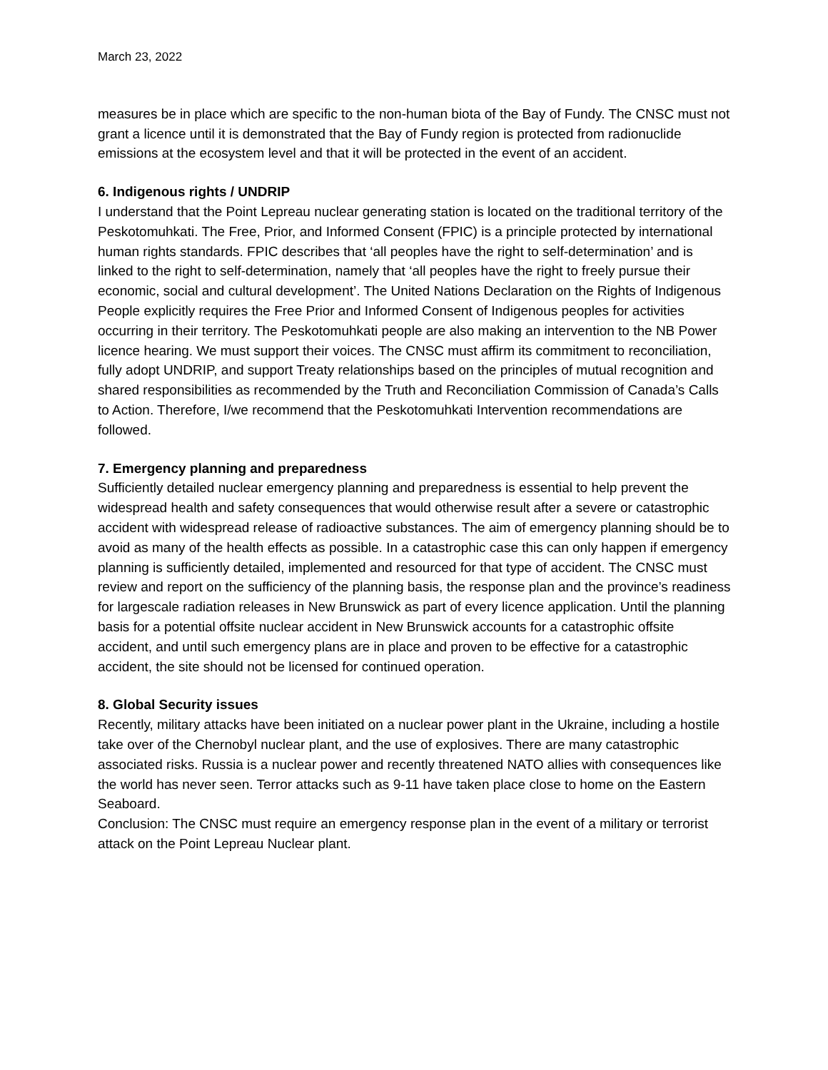March 23, 2022
measures be in place which are specific to the non-human biota of the Bay of Fundy. The CNSC must not grant a licence until it is demonstrated that the Bay of Fundy region is protected from radionuclide emissions at the ecosystem level and that it will be protected in the event of an accident.
6. Indigenous rights / UNDRIP
I understand that the Point Lepreau nuclear generating station is located on the traditional territory of the Peskotomuhkati. The Free, Prior, and Informed Consent (FPIC) is a principle protected by international human rights standards. FPIC describes that ‘all peoples have the right to self-determination’ and is linked to the right to self-determination, namely that ‘all peoples have the right to freely pursue their economic, social and cultural development’. The United Nations Declaration on the Rights of Indigenous People explicitly requires the Free Prior and Informed Consent of Indigenous peoples for activities occurring in their territory. The Peskotomuhkati people are also making an intervention to the NB Power licence hearing. We must support their voices. The CNSC must affirm its commitment to reconciliation, fully adopt UNDRIP, and support Treaty relationships based on the principles of mutual recognition and shared responsibilities as recommended by the Truth and Reconciliation Commission of Canada’s Calls to Action. Therefore, I/we recommend that the Peskotomuhkati Intervention recommendations are followed.
7. Emergency planning and preparedness
Sufficiently detailed nuclear emergency planning and preparedness is essential to help prevent the widespread health and safety consequences that would otherwise result after a severe or catastrophic accident with widespread release of radioactive substances. The aim of emergency planning should be to avoid as many of the health effects as possible. In a catastrophic case this can only happen if emergency planning is sufficiently detailed, implemented and resourced for that type of accident. The CNSC must review and report on the sufficiency of the planning basis, the response plan and the province’s readiness for largescale radiation releases in New Brunswick as part of every licence application. Until the planning basis for a potential offsite nuclear accident in New Brunswick accounts for a catastrophic offsite accident, and until such emergency plans are in place and proven to be effective for a catastrophic accident, the site should not be licensed for continued operation.
8. Global Security issues
Recently, military attacks have been initiated on a nuclear power plant in the Ukraine, including a hostile take over of the Chernobyl nuclear plant, and the use of explosives. There are many catastrophic associated risks. Russia is a nuclear power and recently threatened NATO allies with consequences like the world has never seen. Terror attacks such as 9-11 have taken place close to home on the Eastern Seaboard.
Conclusion: The CNSC must require an emergency response plan in the event of a military or terrorist attack on the Point Lepreau Nuclear plant.